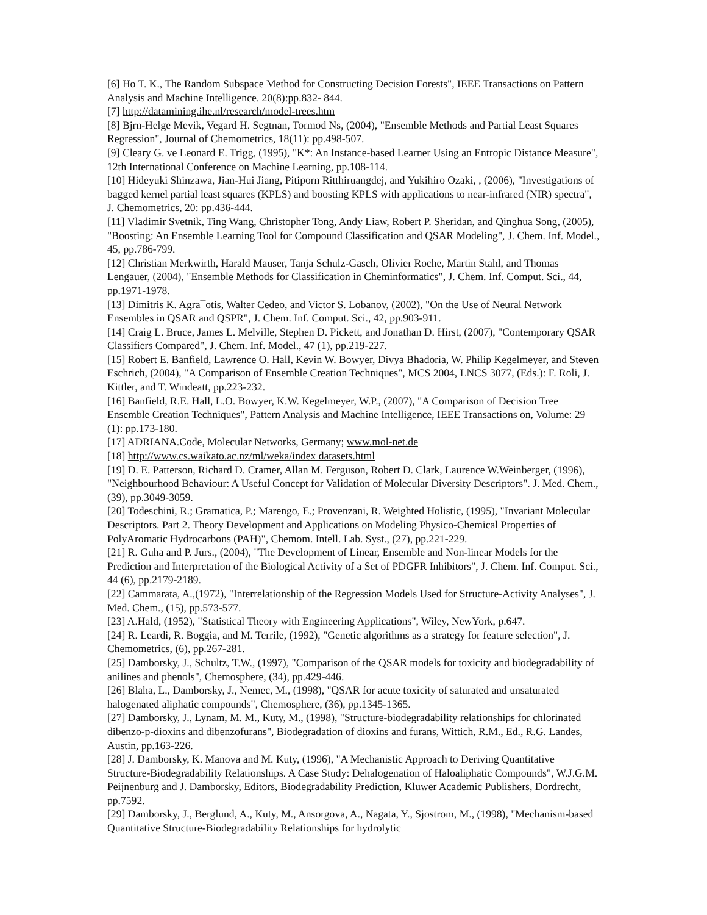[6] Ho T. K., The Random Subspace Method for Constructing Decision Forests", IEEE Transactions on Pattern Analysis and Machine Intelligence. 20(8):pp.832- 844.
[7] http://datamining.ihe.nl/research/model-trees.htm
[8] Bjrn-Helge Mevik, Vegard H. Segtnan, Tormod Ns, (2004), "Ensemble Methods and Partial Least Squares Regression", Journal of Chemometrics, 18(11): pp.498-507.
[9] Cleary G. ve Leonard E. Trigg, (1995), "K*: An Instance-based Learner Using an Entropic Distance Measure", 12th International Conference on Machine Learning, pp.108-114.
[10] Hideyuki Shinzawa, Jian-Hui Jiang, Pitiporn Ritthiruangdej, and Yukihiro Ozaki, , (2006), "Investigations of bagged kernel partial least squares (KPLS) and boosting KPLS with applications to near-infrared (NIR) spectra", J. Chemometrics, 20: pp.436-444.
[11] Vladimir Svetnik, Ting Wang, Christopher Tong, Andy Liaw, Robert P. Sheridan, and Qinghua Song, (2005), "Boosting: An Ensemble Learning Tool for Compound Classification and QSAR Modeling", J. Chem. Inf. Model., 45, pp.786-799.
[12] Christian Merkwirth, Harald Mauser, Tanja Schulz-Gasch, Olivier Roche, Martin Stahl, and Thomas Lengauer, (2004), "Ensemble Methods for Classification in Cheminformatics", J. Chem. Inf. Comput. Sci., 44, pp.1971-1978.
[13] Dimitris K. Agra¯otis, Walter Cedeo, and Victor S. Lobanov, (2002), "On the Use of Neural Network Ensembles in QSAR and QSPR", J. Chem. Inf. Comput. Sci., 42, pp.903-911.
[14] Craig L. Bruce, James L. Melville, Stephen D. Pickett, and Jonathan D. Hirst, (2007), "Contemporary QSAR Classifiers Compared", J. Chem. Inf. Model., 47 (1), pp.219-227.
[15] Robert E. Banfield, Lawrence O. Hall, Kevin W. Bowyer, Divya Bhadoria, W. Philip Kegelmeyer, and Steven Eschrich, (2004), "A Comparison of Ensemble Creation Techniques", MCS 2004, LNCS 3077, (Eds.): F. Roli, J. Kittler, and T. Windeatt, pp.223-232.
[16] Banfield, R.E. Hall, L.O. Bowyer, K.W. Kegelmeyer, W.P., (2007), "A Comparison of Decision Tree Ensemble Creation Techniques", Pattern Analysis and Machine Intelligence, IEEE Transactions on, Volume: 29 (1): pp.173-180.
[17] ADRIANA.Code, Molecular Networks, Germany; www.mol-net.de
[18] http://www.cs.waikato.ac.nz/ml/weka/index datasets.html
[19] D. E. Patterson, Richard D. Cramer, Allan M. Ferguson, Robert D. Clark, Laurence W.Weinberger, (1996), "Neighbourhood Behaviour: A Useful Concept for Validation of Molecular Diversity Descriptors". J. Med. Chem., (39), pp.3049-3059.
[20] Todeschini, R.; Gramatica, P.; Marengo, E.; Provenzani, R. Weighted Holistic, (1995), "Invariant Molecular Descriptors. Part 2. Theory Development and Applications on Modeling Physico-Chemical Properties of PolyAromatic Hydrocarbons (PAH)", Chemom. Intell. Lab. Syst., (27), pp.221-229.
[21] R. Guha and P. Jurs., (2004), "The Development of Linear, Ensemble and Non-linear Models for the Prediction and Interpretation of the Biological Activity of a Set of PDGFR Inhibitors", J. Chem. Inf. Comput. Sci., 44 (6), pp.2179-2189.
[22] Cammarata, A.,(1972), "Interrelationship of the Regression Models Used for Structure-Activity Analyses", J. Med. Chem., (15), pp.573-577.
[23] A.Hald, (1952), "Statistical Theory with Engineering Applications", Wiley, NewYork, p.647.
[24] R. Leardi, R. Boggia, and M. Terrile, (1992), "Genetic algorithms as a strategy for feature selection", J. Chemometrics, (6), pp.267-281.
[25] Damborsky, J., Schultz, T.W., (1997), "Comparison of the QSAR models for toxicity and biodegradability of anilines and phenols", Chemosphere, (34), pp.429-446.
[26] Blaha, L., Damborsky, J., Nemec, M., (1998), "QSAR for acute toxicity of saturated and unsaturated halogenated aliphatic compounds", Chemosphere, (36), pp.1345-1365.
[27] Damborsky, J., Lynam, M. M., Kuty, M., (1998), "Structure-biodegradability relationships for chlorinated dibenzo-p-dioxins and dibenzofurans", Biodegradation of dioxins and furans, Wittich, R.M., Ed., R.G. Landes, Austin, pp.163-226.
[28] J. Damborsky, K. Manova and M. Kuty, (1996), "A Mechanistic Approach to Deriving Quantitative Structure-Biodegradability Relationships. A Case Study: Dehalogenation of Haloaliphatic Compounds", W.J.G.M. Peijnenburg and J. Damborsky, Editors, Biodegradability Prediction, Kluwer Academic Publishers, Dordrecht, pp.7592.
[29] Damborsky, J., Berglund, A., Kuty, M., Ansorgova, A., Nagata, Y., Sjostrom, M., (1998), "Mechanism-based Quantitative Structure-Biodegradability Relationships for hydrolytic